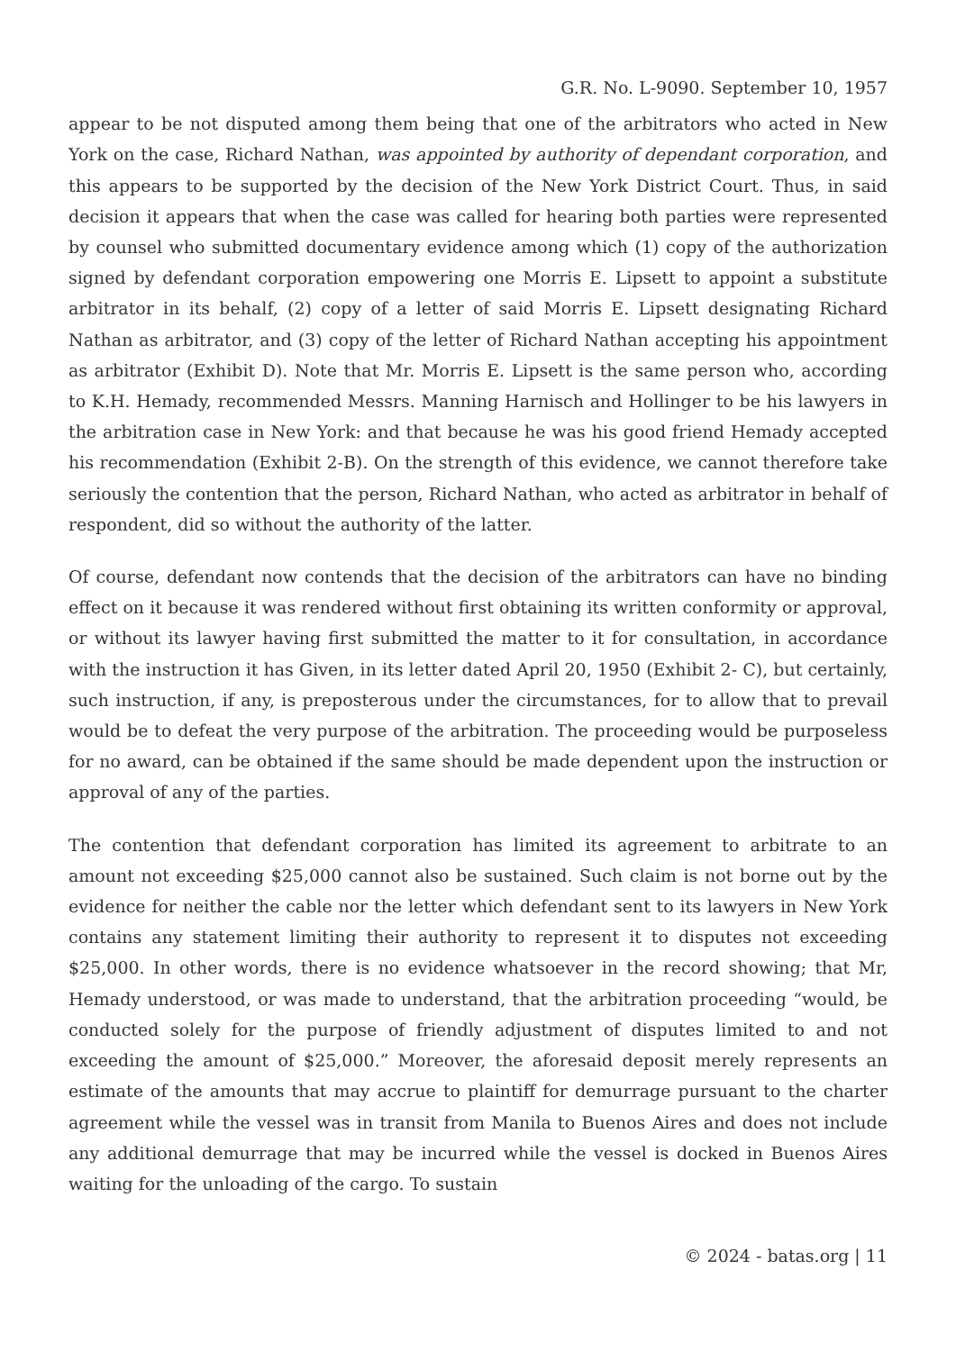G.R. No. L-9090. September 10, 1957
appear to be not disputed among them being that one of the arbitrators who acted in New York on the case, Richard Nathan, was appointed by authority of dependant corporation, and this appears to be supported by the decision of the New York District Court. Thus, in said decision it appears that when the case was called for hearing both parties were represented by counsel who submitted documentary evidence among which (1) copy of the authorization signed by defendant corporation empowering one Morris E. Lipsett to appoint a substitute arbitrator in its behalf, (2) copy of a letter of said Morris E. Lipsett designating Richard Nathan as arbitrator, and (3) copy of the letter of Richard Nathan accepting his appointment as arbitrator (Exhibit D). Note that Mr. Morris E. Lipsett is the same person who, according to K.H. Hemady, recommended Messrs. Manning Harnisch and Hollinger to be his lawyers in the arbitration case in New York: and that because he was his good friend Hemady accepted his recommendation (Exhibit 2-B). On the strength of this evidence, we cannot therefore take seriously the contention that the person, Richard Nathan, who acted as arbitrator in behalf of respondent, did so without the authority of the latter.
Of course, defendant now contends that the decision of the arbitrators can have no binding effect on it because it was rendered without first obtaining its written conformity or approval, or without its lawyer having first submitted the matter to it for consultation, in accordance with the instruction it has Given, in its letter dated April 20, 1950 (Exhibit 2- C), but certainly, such instruction, if any, is preposterous under the circumstances, for to allow that to prevail would be to defeat the very purpose of the arbitration. The proceeding would be purposeless for no award, can be obtained if the same should be made dependent upon the instruction or approval of any of the parties.
The contention that defendant corporation has limited its agreement to arbitrate to an amount not exceeding $25,000 cannot also be sustained. Such claim is not borne out by the evidence for neither the cable nor the letter which defendant sent to its lawyers in New York contains any statement limiting their authority to represent it to disputes not exceeding $25,000. In other words, there is no evidence whatsoever in the record showing; that Mr, Hemady understood, or was made to understand, that the arbitration proceeding “would, be conducted solely for the purpose of friendly adjustment of disputes limited to and not exceeding the amount of $25,000.” Moreover, the aforesaid deposit merely represents an estimate of the amounts that may accrue to plaintiff for demurrage pursuant to the charter agreement while the vessel was in transit from Manila to Buenos Aires and does not include any additional demurrage that may be incurred while the vessel is docked in Buenos Aires waiting for the unloading of the cargo. To sustain
© 2024 - batas.org | 11